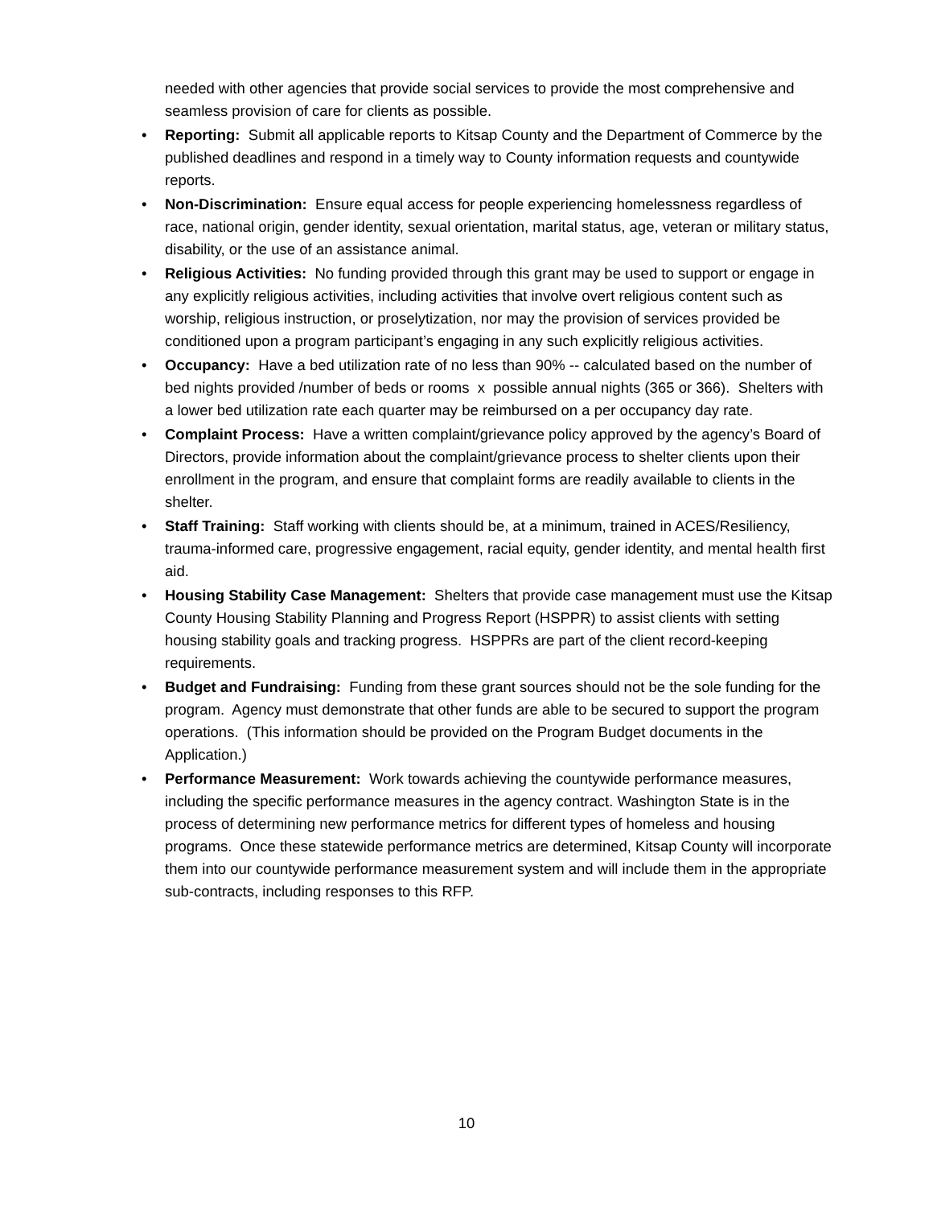needed with other agencies that provide social services to provide the most comprehensive and seamless provision of care for clients as possible.
• Reporting: Submit all applicable reports to Kitsap County and the Department of Commerce by the published deadlines and respond in a timely way to County information requests and countywide reports.
• Non-Discrimination: Ensure equal access for people experiencing homelessness regardless of race, national origin, gender identity, sexual orientation, marital status, age, veteran or military status, disability, or the use of an assistance animal.
• Religious Activities: No funding provided through this grant may be used to support or engage in any explicitly religious activities, including activities that involve overt religious content such as worship, religious instruction, or proselytization, nor may the provision of services provided be conditioned upon a program participant’s engaging in any such explicitly religious activities.
• Occupancy: Have a bed utilization rate of no less than 90% -- calculated based on the number of bed nights provided /number of beds or rooms x possible annual nights (365 or 366). Shelters with a lower bed utilization rate each quarter may be reimbursed on a per occupancy day rate.
• Complaint Process: Have a written complaint/grievance policy approved by the agency’s Board of Directors, provide information about the complaint/grievance process to shelter clients upon their enrollment in the program, and ensure that complaint forms are readily available to clients in the shelter.
• Staff Training: Staff working with clients should be, at a minimum, trained in ACES/Resiliency, trauma-informed care, progressive engagement, racial equity, gender identity, and mental health first aid.
• Housing Stability Case Management: Shelters that provide case management must use the Kitsap County Housing Stability Planning and Progress Report (HSPPR) to assist clients with setting housing stability goals and tracking progress. HSPPRs are part of the client record-keeping requirements.
• Budget and Fundraising: Funding from these grant sources should not be the sole funding for the program. Agency must demonstrate that other funds are able to be secured to support the program operations. (This information should be provided on the Program Budget documents in the Application.)
• Performance Measurement: Work towards achieving the countywide performance measures, including the specific performance measures in the agency contract. Washington State is in the process of determining new performance metrics for different types of homeless and housing programs. Once these statewide performance metrics are determined, Kitsap County will incorporate them into our countywide performance measurement system and will include them in the appropriate sub-contracts, including responses to this RFP.
10